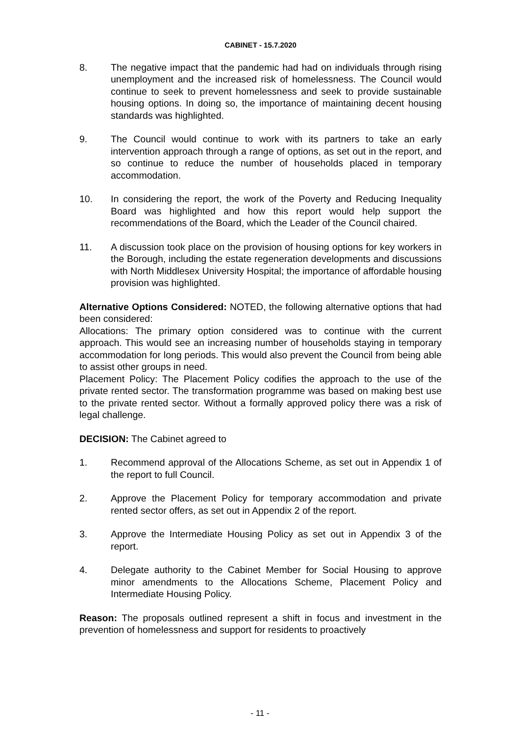CABINET - 15.7.2020
8. The negative impact that the pandemic had had on individuals through rising unemployment and the increased risk of homelessness. The Council would continue to seek to prevent homelessness and seek to provide sustainable housing options. In doing so, the importance of maintaining decent housing standards was highlighted.
9. The Council would continue to work with its partners to take an early intervention approach through a range of options, as set out in the report, and so continue to reduce the number of households placed in temporary accommodation.
10. In considering the report, the work of the Poverty and Reducing Inequality Board was highlighted and how this report would help support the recommendations of the Board, which the Leader of the Council chaired.
11. A discussion took place on the provision of housing options for key workers in the Borough, including the estate regeneration developments and discussions with North Middlesex University Hospital; the importance of affordable housing provision was highlighted.
Alternative Options Considered: NOTED, the following alternative options that had been considered:
Allocations: The primary option considered was to continue with the current approach. This would see an increasing number of households staying in temporary accommodation for long periods. This would also prevent the Council from being able to assist other groups in need.
Placement Policy: The Placement Policy codifies the approach to the use of the private rented sector. The transformation programme was based on making best use to the private rented sector. Without a formally approved policy there was a risk of legal challenge.
DECISION: The Cabinet agreed to
1. Recommend approval of the Allocations Scheme, as set out in Appendix 1 of the report to full Council.
2. Approve the Placement Policy for temporary accommodation and private rented sector offers, as set out in Appendix 2 of the report.
3. Approve the Intermediate Housing Policy as set out in Appendix 3 of the report.
4. Delegate authority to the Cabinet Member for Social Housing to approve minor amendments to the Allocations Scheme, Placement Policy and Intermediate Housing Policy.
Reason: The proposals outlined represent a shift in focus and investment in the prevention of homelessness and support for residents to proactively
- 11 -